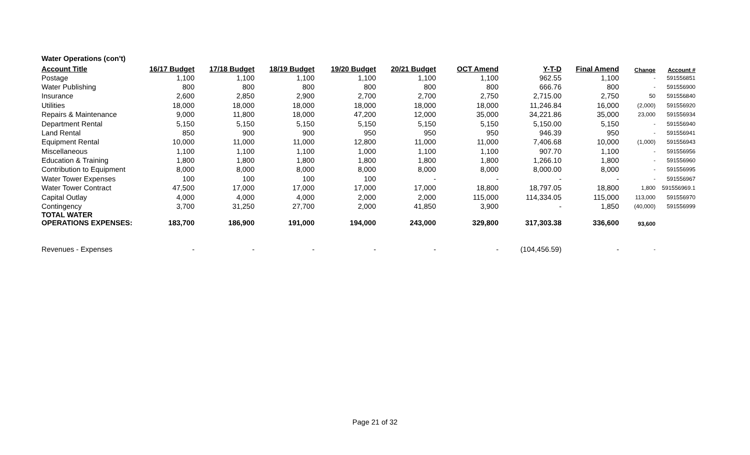| Water Operations (con't) | | | | | | | | | | |
| Account Title | 16/17 Budget | 17/18 Budget | 18/19 Budget | 19/20 Budget | 20/21 Budget | OCT Amend | Y-T-D | Final Amend | Change | Account # |
| Postage | 1,100 | 1,100 | 1,100 | 1,100 | 1,100 | 1,100 | 962.55 | 1,100 | - | 591556851 |
| Water Publishing | 800 | 800 | 800 | 800 | 800 | 800 | 666.76 | 800 | - | 591556900 |
| Insurance | 2,600 | 2,850 | 2,900 | 2,700 | 2,700 | 2,750 | 2,715.00 | 2,750 | 50 | 591556840 |
| Utilities | 18,000 | 18,000 | 18,000 | 18,000 | 18,000 | 18,000 | 11,246.84 | 16,000 | (2,000) | 591556920 |
| Repairs & Maintenance | 9,000 | 11,800 | 18,000 | 47,200 | 12,000 | 35,000 | 34,221.86 | 35,000 | 23,000 | 591556934 |
| Department Rental | 5,150 | 5,150 | 5,150 | 5,150 | 5,150 | 5,150 | 5,150.00 | 5,150 | - | 591556940 |
| Land Rental | 850 | 900 | 900 | 950 | 950 | 950 | 946.39 | 950 | - | 591556941 |
| Equipment Rental | 10,000 | 11,000 | 11,000 | 12,800 | 11,000 | 11,000 | 7,406.68 | 10,000 | (1,000) | 591556943 |
| Miscellaneous | 1,100 | 1,100 | 1,100 | 1,000 | 1,100 | 1,100 | 907.70 | 1,100 | - | 591556956 |
| Education & Training | 1,800 | 1,800 | 1,800 | 1,800 | 1,800 | 1,800 | 1,266.10 | 1,800 | - | 591556960 |
| Contribution to Equipment | 8,000 | 8,000 | 8,000 | 8,000 | 8,000 | 8,000 | 8,000.00 | 8,000 | - | 591556995 |
| Water Tower Expenses | 100 | 100 | 100 | 100 | - | - | - | - | - | 591556967 |
| Water Tower Contract | 47,500 | 17,000 | 17,000 | 17,000 | 17,000 | 18,800 | 18,797.05 | 18,800 | 1,800 | 591556969.1 |
| Capital Outlay | 4,000 | 4,000 | 4,000 | 2,000 | 2,000 | 115,000 | 114,334.05 | 115,000 | 113,000 | 591556970 |
| Contingency | 3,700 | 31,250 | 27,700 | 2,000 | 41,850 | 3,900 | - | 1,850 | (40,000) | 591556999 |
| TOTAL WATER OPERATIONS EXPENSES: | 183,700 | 186,900 | 191,000 | 194,000 | 243,000 | 329,800 | 317,303.38 | 336,600 | 93,600 | |
| Revenues - Expenses | - | - | - | - | - | - | (104,456.59) | - | - | |
Page 21 of 32